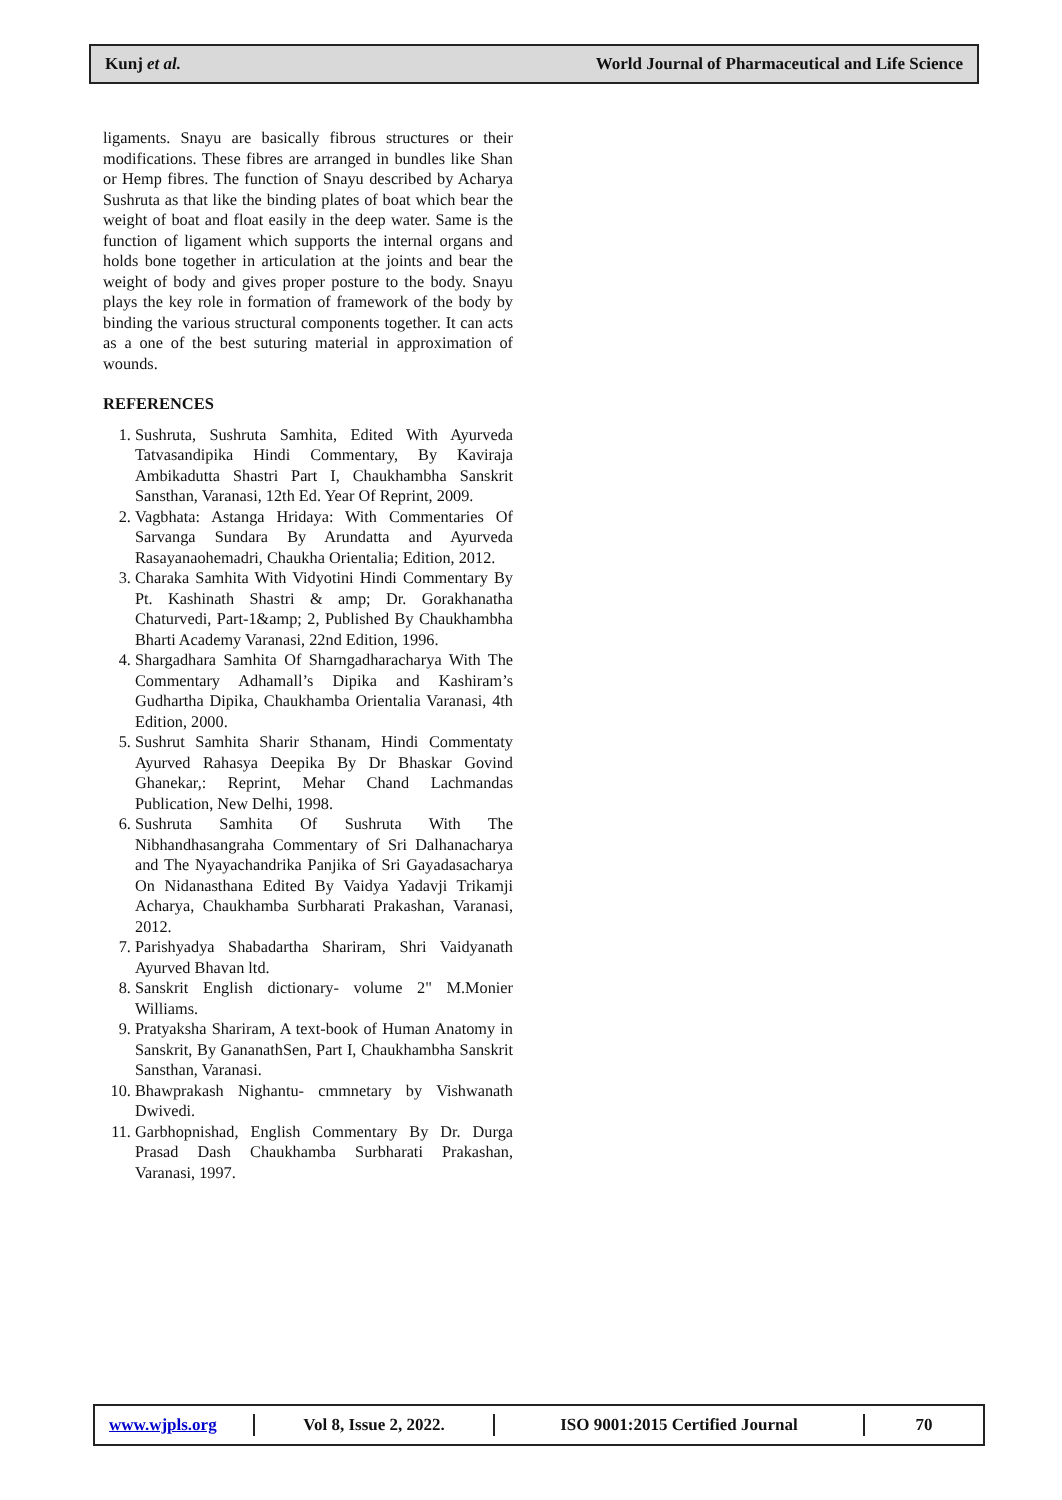Kunj et al. World Journal of Pharmaceutical and Life Science
ligaments. Snayu are basically fibrous structures or their modifications. These fibres are arranged in bundles like Shan or Hemp fibres. The function of Snayu described by Acharya Sushruta as that like the binding plates of boat which bear the weight of boat and float easily in the deep water. Same is the function of ligament which supports the internal organs and holds bone together in articulation at the joints and bear the weight of body and gives proper posture to the body. Snayu plays the key role in formation of framework of the body by binding the various structural components together. It can acts as a one of the best suturing material in approximation of wounds.
REFERENCES
1. Sushruta, Sushruta Samhita, Edited With Ayurveda Tatvasandipika Hindi Commentary, By Kaviraja Ambikadutta Shastri Part I, Chaukhambha Sanskrit Sansthan, Varanasi, 12th Ed. Year Of Reprint, 2009.
2. Vagbhata: Astanga Hridaya: With Commentaries Of Sarvanga Sundara By Arundatta and Ayurveda Rasayanaohemadri, Chaukha Orientalia; Edition, 2012.
3. Charaka Samhita With Vidyotini Hindi Commentary By Pt. Kashinath Shastri & amp; Dr. Gorakhanatha Chaturvedi, Part-1&amp; 2, Published By Chaukhambha Bharti Academy Varanasi, 22nd Edition, 1996.
4. Shargadhara Samhita Of Sharngadharacharya With The Commentary Adhamall’s Dipika and Kashiram’s Gudhartha Dipika, Chaukhamba Orientalia Varanasi, 4th Edition, 2000.
5. Sushrut Samhita Sharir Sthanam, Hindi Commentaty Ayurved Rahasya Deepika By Dr Bhaskar Govind Ghanekar,: Reprint, Mehar Chand Lachmandas Publication, New Delhi, 1998.
6. Sushruta Samhita Of Sushruta With The Nibhandhasangraha Commentary of Sri Dalhanacharya and The Nyayachandrika Panjika of Sri Gayadasacharya On Nidanasthana Edited By Vaidya Yadavji Trikamji Acharya, Chaukhamba Surbharati Prakashan, Varanasi, 2012.
7. Parishyadya Shabadartha Shariram, Shri Vaidyanath Ayurved Bhavan ltd.
8. Sanskrit English dictionary- volume 2" M.Monier Williams.
9. Pratyaksha Shariram, A text-book of Human Anatomy in Sanskrit, By GananathSen, Part I, Chaukhambha Sanskrit Sansthan, Varanasi.
10. Bhawprakash Nighantu- cmmnetary by Vishwanath Dwivedi.
11. Garbhopnishad, English Commentary By Dr. Durga Prasad Dash Chaukhamba Surbharati Prakashan, Varanasi, 1997.
www.wjpls.org
Vol 8, Issue 2, 2022.
ISO 9001:2015 Certified Journal 70